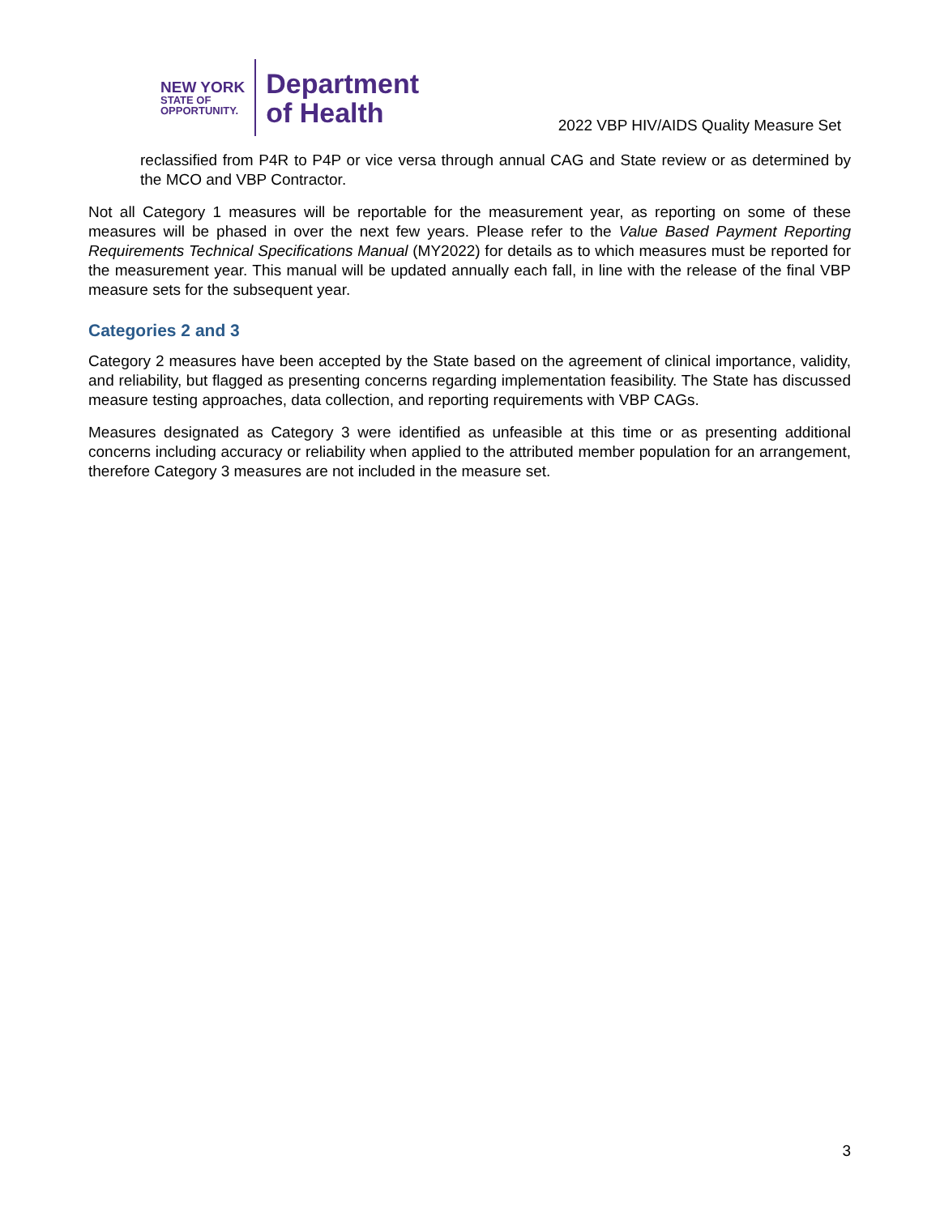NEW YORK
STATE OF
OPPORTUNITY.
Department
of Health
2022 VBP HIV/AIDS Quality Measure Set
reclassified from P4R to P4P or vice versa through annual CAG and State review or as determined by the MCO and VBP Contractor.
Not all Category 1 measures will be reportable for the measurement year, as reporting on some of these measures will be phased in over the next few years. Please refer to the Value Based Payment Reporting Requirements Technical Specifications Manual (MY2022) for details as to which measures must be reported for the measurement year. This manual will be updated annually each fall, in line with the release of the final VBP measure sets for the subsequent year.
Categories 2 and 3
Category 2 measures have been accepted by the State based on the agreement of clinical importance, validity, and reliability, but flagged as presenting concerns regarding implementation feasibility. The State has discussed measure testing approaches, data collection, and reporting requirements with VBP CAGs.
Measures designated as Category 3 were identified as unfeasible at this time or as presenting additional concerns including accuracy or reliability when applied to the attributed member population for an arrangement, therefore Category 3 measures are not included in the measure set.
3